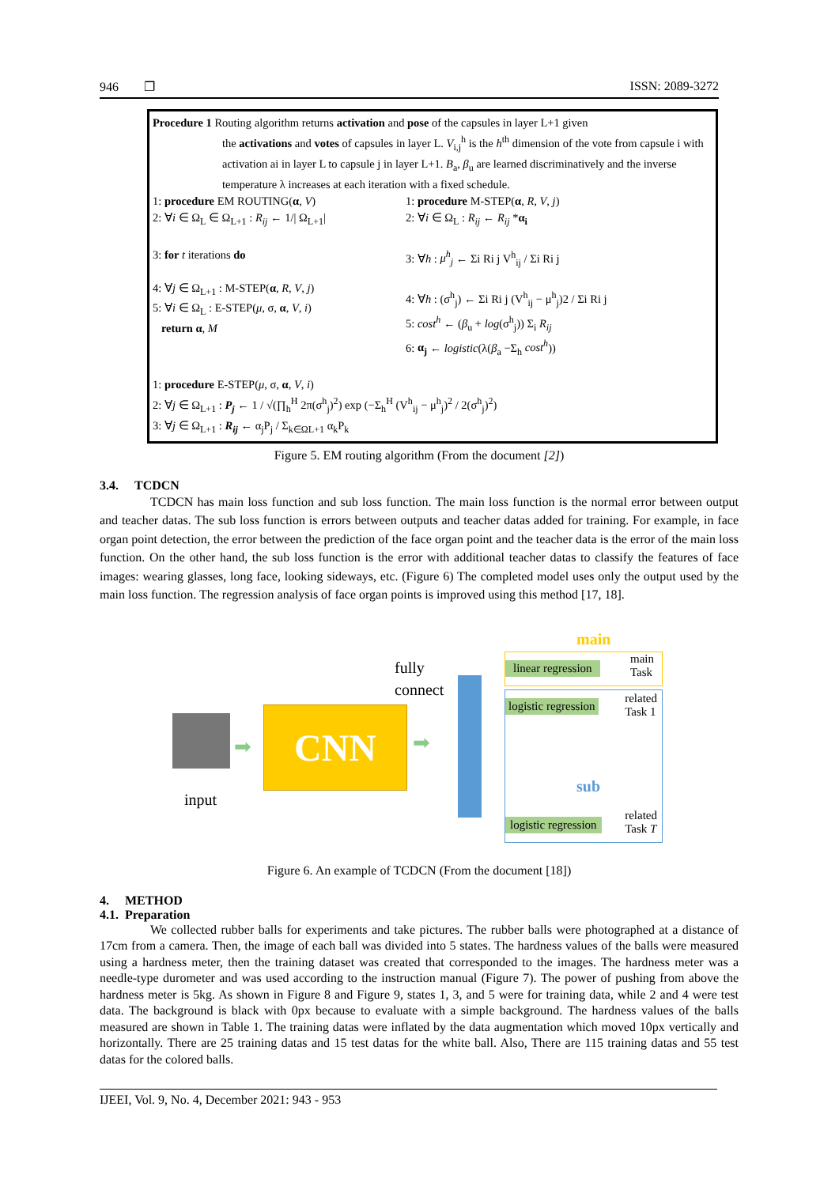946 ❐ ISSN: 2089-3272
Procedure 1 Routing algorithm returns activation and pose of the capsules in layer L+1 given
the activations and votes of capsules in layer L. V<sub>i,j</sub><sup>h</sup> is the h<sup>th</sup> dimension of the vote from capsule i with activation ai in layer L to capsule j in layer L+1. B<sub>a</sub>, β<sub>u</sub> are learned discriminatively and the inverse temperature λ increases at each iteration with a fixed schedule.
1: procedure EM ROUTING(α, V)
2: ∀i ∈ Ω<sub>L</sub> ∈ Ω<sub>L+1</sub> : R<sub>ij</sub> ← 1/| Ω<sub>L+1</sub>|
3: for t iterations do
4: ∀j ∈ Ω<sub>L+1</sub> : M-STEP(α, R, V, j)
5: ∀i ∈ Ω<sub>L</sub> : E-STEP(μ, σ, α, V, i)
return α, M
1: procedure M-STEP(α, R, V, j)
2: ∀i ∈ Ω<sub>L</sub> : R<sub>ij</sub> ← R<sub>ij</sub> *α<sub>i</sub>
3: ∀h : μ<sup>h</sup><sub>j</sub> ← Σi Ri j V<sup>h</sup><sub>ij</sub> / Σi Ri j
4: ∀h : (σ<sup>h</sup><sub>j</sub>) ← Σi Ri j (V<sup>h</sup><sub>ij</sub> − μ<sup>h</sup><sub>j</sub>)2 / Σi Ri j
5: cost<sup>h</sup> ← (β<sub>u</sub> + log(σ<sup>h</sup><sub>j</sub>)) Σ<sub>i</sub> R<sub>ij</sub>
6: α<sub>j</sub> ← logistic(λ(β<sub>a</sub> −Σ<sub>h</sub> cost<sup>h</sup>))
1: procedure E-STEP(μ, σ, α, V, i)
2: ∀j ∈ Ω<sub>L+1</sub> : P<sub>j</sub> ← 1 / √(∏<sub>h</sub><sup>H</sup> 2π(σ<sup>h</sup><sub>j</sub>)<sup>2</sup>) exp (−Σ<sub>h</sub><sup>H</sup> (V<sup>h</sup><sub>ij</sub> − μ<sup>h</sup><sub>j</sub>)<sup>2</sup> / 2(σ<sup>h</sup><sub>j</sub>)<sup>2</sup>)
3: ∀j ∈ Ω<sub>L+1</sub> : R<sub>ij</sub> ← α<sub>j</sub>P<sub>j</sub> / Σ<sub>k∈ΩL+1</sub> α<sub>k</sub>P<sub>k</sub>
Figure 5. EM routing algorithm (From the document [2])
3.4. TCDCN
TCDCN has main loss function and sub loss function. The main loss function is the normal error between output and teacher datas. The sub loss function is errors between outputs and teacher datas added for training. For example, in face organ point detection, the error between the prediction of the face organ point and the teacher data is the error of the main loss function. On the other hand, the sub loss function is the error with additional teacher datas to classify the features of face images: wearing glasses, long face, looking sideways, etc. (Figure 6) The completed model uses only the output used by the main loss function. The regression analysis of face organ points is improved using this method [17, 18].
input
➡ CNN ➡
fully
connect
main
linear regression
main
Task
logistic regression related
Task 1
sub
logistic regression
related
Task T
Figure 6. An example of TCDCN (From the document [18])
4. METHOD
4.1. Preparation
We collected rubber balls for experiments and take pictures. The rubber balls were photographed at a distance of 17cm from a camera. Then, the image of each ball was divided into 5 states. The hardness values of the balls were measured using a hardness meter, then the training dataset was created that corresponded to the images. The hardness meter was a needle-type durometer and was used according to the instruction manual (Figure 7). The power of pushing from above the hardness meter is 5kg. As shown in Figure 8 and Figure 9, states 1, 3, and 5 were for training data, while 2 and 4 were test data. The background is black with 0px because to evaluate with a simple background. The hardness values of the balls measured are shown in Table 1. The training datas were inflated by the data augmentation which moved 10px vertically and horizontally. There are 25 training datas and 15 test datas for the white ball. Also, There are 115 training datas and 55 test datas for the colored balls.
IJEEI, Vol. 9, No. 4, December 2021: 943 - 953